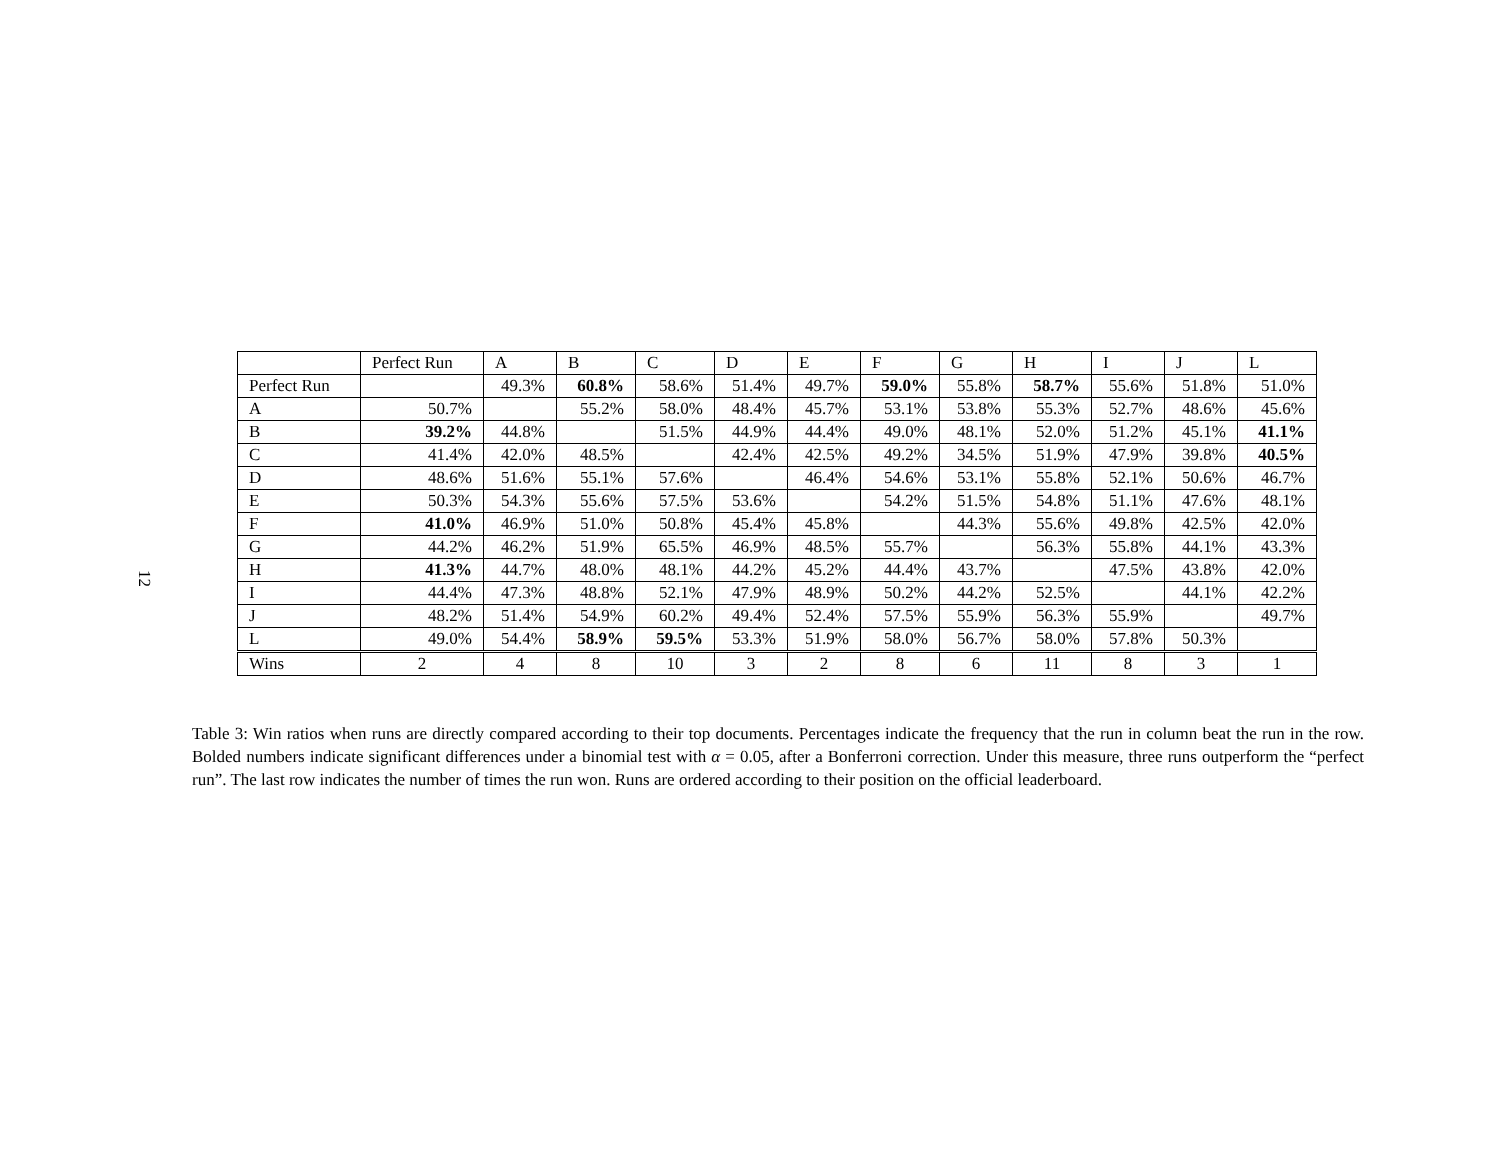12
| | Perfect Run | A | B | C | D | E | F | G | H | I | J | L |
| --- | --- | --- | --- | --- | --- | --- | --- | --- | --- | --- | --- | --- |
| Perfect Run | | 49.3% | 60.8% | 58.6% | 51.4% | 49.7% | 59.0% | 55.8% | 58.7% | 55.6% | 51.8% | 51.0% |
| A | 50.7% | | 55.2% | 58.0% | 48.4% | 45.7% | 53.1% | 53.8% | 55.3% | 52.7% | 48.6% | 45.6% |
| B | 39.2% | 44.8% | | 51.5% | 44.9% | 44.4% | 49.0% | 48.1% | 52.0% | 51.2% | 45.1% | 41.1% |
| C | 41.4% | 42.0% | 48.5% | | 42.4% | 42.5% | 49.2% | 34.5% | 51.9% | 47.9% | 39.8% | 40.5% |
| D | 48.6% | 51.6% | 55.1% | 57.6% | | 46.4% | 54.6% | 53.1% | 55.8% | 52.1% | 50.6% | 46.7% |
| E | 50.3% | 54.3% | 55.6% | 57.5% | 53.6% | | 54.2% | 51.5% | 54.8% | 51.1% | 47.6% | 48.1% |
| F | 41.0% | 46.9% | 51.0% | 50.8% | 45.4% | 45.8% | | 44.3% | 55.6% | 49.8% | 42.5% | 42.0% |
| G | 44.2% | 46.2% | 51.9% | 65.5% | 46.9% | 48.5% | 55.7% | | 56.3% | 55.8% | 44.1% | 43.3% |
| H | 41.3% | 44.7% | 48.0% | 48.1% | 44.2% | 45.2% | 44.4% | 43.7% | | 47.5% | 43.8% | 42.0% |
| I | 44.4% | 47.3% | 48.8% | 52.1% | 47.9% | 48.9% | 50.2% | 44.2% | 52.5% | | 44.1% | 42.2% |
| J | 48.2% | 51.4% | 54.9% | 60.2% | 49.4% | 52.4% | 57.5% | 55.9% | 56.3% | 55.9% | | 49.7% |
| L | 49.0% | 54.4% | 58.9% | 59.5% | 53.3% | 51.9% | 58.0% | 56.7% | 58.0% | 57.8% | 50.3% | |
| Wins | 2 | 4 | 8 | 10 | 3 | 2 | 8 | 6 | 11 | 8 | 3 | 1 |
Table 3: Win ratios when runs are directly compared according to their top documents. Percentages indicate the frequency that the run in column beat the run in the row. Bolded numbers indicate significant differences under a binomial test with α = 0.05, after a Bonferroni correction. Under this measure, three runs outperform the “perfect run”. The last row indicates the number of times the run won. Runs are ordered according to their position on the official leaderboard.